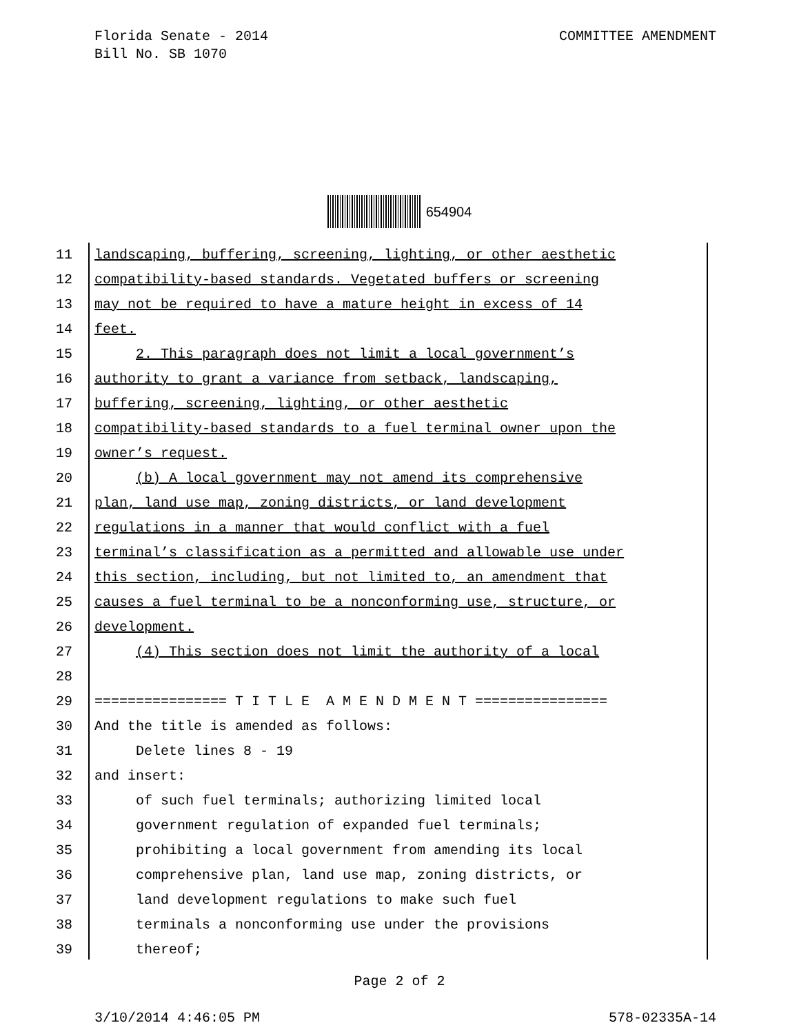Florida Senate - 2014
Bill No. SB 1070
COMMITTEE AMENDMENT
654904
11 landscaping, buffering, screening, lighting, or other aesthetic
12 compatibility-based standards. Vegetated buffers or screening
13 may not be required to have a mature height in excess of 14
14 feet.
15 2. This paragraph does not limit a local government’s
16 authority to grant a variance from setback, landscaping,
17 buffering, screening, lighting, or other aesthetic
18 compatibility-based standards to a fuel terminal owner upon the
19 owner’s request.
20 (b) A local government may not amend its comprehensive
21 plan, land use map, zoning districts, or land development
22 regulations in a manner that would conflict with a fuel
23 terminal’s classification as a permitted and allowable use under
24 this section, including, but not limited to, an amendment that
25 causes a fuel terminal to be a nonconforming use, structure, or
26 development.
27 (4) This section does not limit the authority of a local
28
29 ================ T I T L E A M E N D M E N T ================
30 And the title is amended as follows:
31 Delete lines 8 - 19
32 and insert:
33 of such fuel terminals; authorizing limited local
34 government regulation of expanded fuel terminals;
35 prohibiting a local government from amending its local
36 comprehensive plan, land use map, zoning districts, or
37 land development regulations to make such fuel
38 terminals a nonconforming use under the provisions
39 thereof;
Page 2 of 2
3/10/2014 4:46:05 PM 578-02335A-14